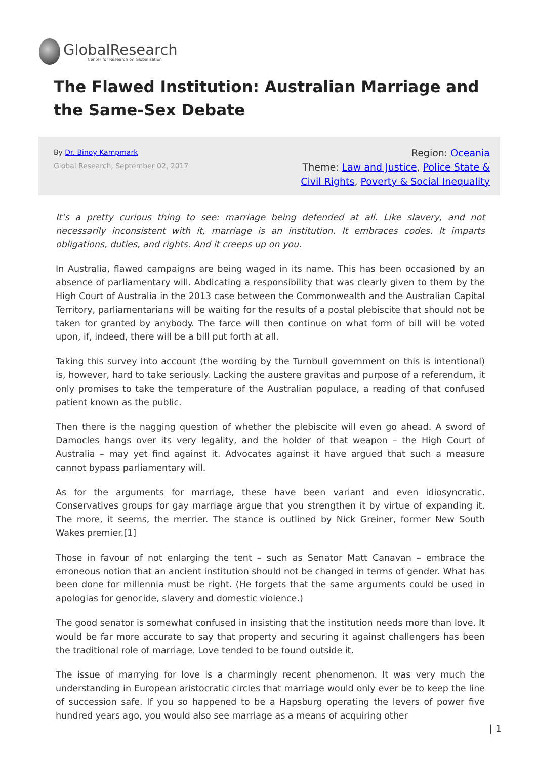GlobalResearch
Center for Research on Globalization
The Flawed Institution: Australian Marriage and the Same-Sex Debate
By Dr. Binoy Kampmark
Global Research, September 02, 2017
Region: Oceania
Theme: Law and Justice, Police State & Civil Rights, Poverty & Social Inequality
It’s a pretty curious thing to see: marriage being defended at all. Like slavery, and not necessarily inconsistent with it, marriage is an institution. It embraces codes. It imparts obligations, duties, and rights. And it creeps up on you.
In Australia, flawed campaigns are being waged in its name. This has been occasioned by an absence of parliamentary will. Abdicating a responsibility that was clearly given to them by the High Court of Australia in the 2013 case between the Commonwealth and the Australian Capital Territory, parliamentarians will be waiting for the results of a postal plebiscite that should not be taken for granted by anybody. The farce will then continue on what form of bill will be voted upon, if, indeed, there will be a bill put forth at all.
Taking this survey into account (the wording by the Turnbull government on this is intentional) is, however, hard to take seriously. Lacking the austere gravitas and purpose of a referendum, it only promises to take the temperature of the Australian populace, a reading of that confused patient known as the public.
Then there is the nagging question of whether the plebiscite will even go ahead. A sword of Damocles hangs over its very legality, and the holder of that weapon – the High Court of Australia – may yet find against it. Advocates against it have argued that such a measure cannot bypass parliamentary will.
As for the arguments for marriage, these have been variant and even idiosyncratic. Conservatives groups for gay marriage argue that you strengthen it by virtue of expanding it. The more, it seems, the merrier. The stance is outlined by Nick Greiner, former New South Wakes premier.[1]
Those in favour of not enlarging the tent – such as Senator Matt Canavan – embrace the erroneous notion that an ancient institution should not be changed in terms of gender. What has been done for millennia must be right. (He forgets that the same arguments could be used in apologias for genocide, slavery and domestic violence.)
The good senator is somewhat confused in insisting that the institution needs more than love. It would be far more accurate to say that property and securing it against challengers has been the traditional role of marriage. Love tended to be found outside it.
The issue of marrying for love is a charmingly recent phenomenon. It was very much the understanding in European aristocratic circles that marriage would only ever be to keep the line of succession safe. If you so happened to be a Hapsburg operating the levers of power five hundred years ago, you would also see marriage as a means of acquiring other
| 1